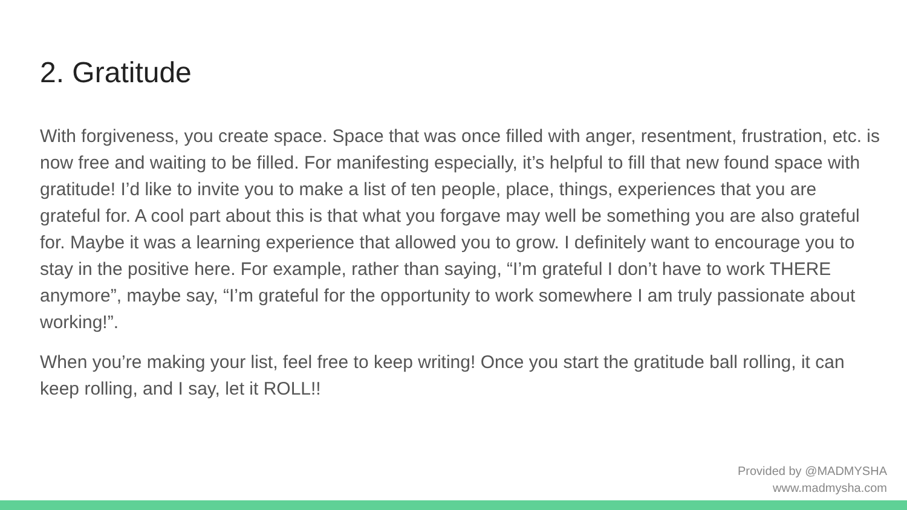2. Gratitude
With forgiveness, you create space. Space that was once filled with anger, resentment, frustration, etc. is now free and waiting to be filled. For manifesting especially, it’s helpful to fill that new found space with gratitude! I’d like to invite you to make a list of ten people, place, things, experiences that you are grateful for. A cool part about this is that what you forgave may well be something you are also grateful for. Maybe it was a learning experience that allowed you to grow. I definitely want to encourage you to stay in the positive here. For example, rather than saying, “I’m grateful I don’t have to work THERE anymore”, maybe say, “I’m grateful for the opportunity to work somewhere I am truly passionate about working!”.
When you’re making your list, feel free to keep writing! Once you start the gratitude ball rolling, it can keep rolling, and I say, let it ROLL!!
Provided by @MADMYSHA
www.madmysha.com